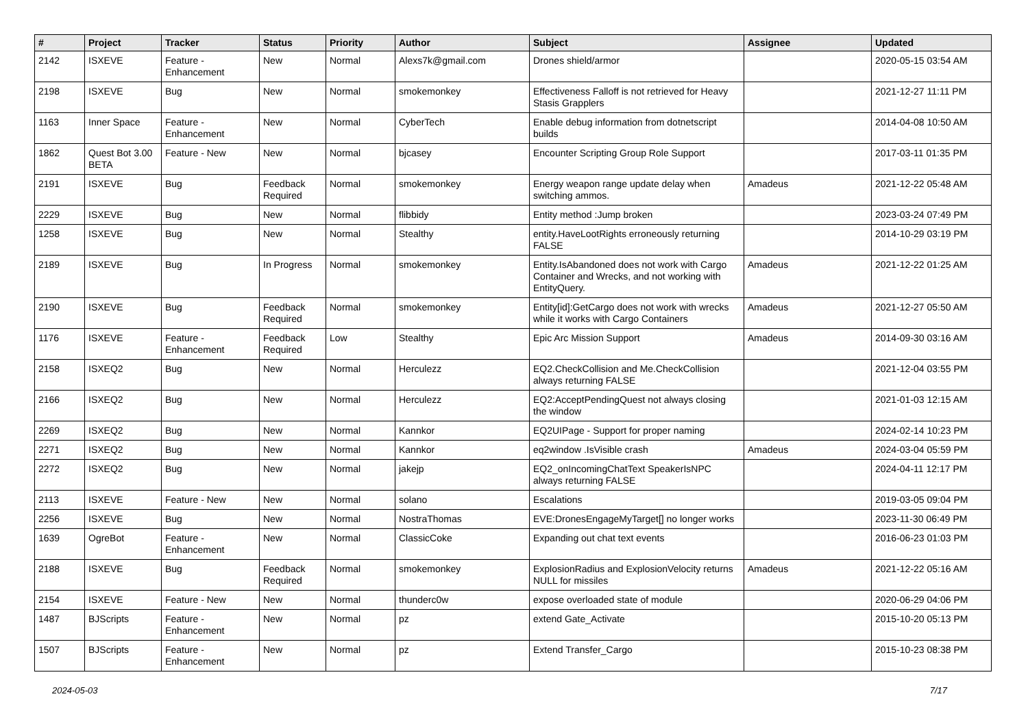| # | Project | Tracker | Status | Priority | Author | Subject | Assignee | Updated |
| --- | --- | --- | --- | --- | --- | --- | --- | --- |
| 2142 | ISXEVE | Feature - Enhancement | New | Normal | Alexs7k@gmail.com | Drones shield/armor | | 2020-05-15 03:54 AM |
| 2198 | ISXEVE | Bug | New | Normal | smokemonkey | Effectiveness Falloff is not retrieved for Heavy Stasis Grapplers | | 2021-12-27 11:11 PM |
| 1163 | Inner Space | Feature - Enhancement | New | Normal | CyberTech | Enable debug information from dotnetscript builds | | 2014-04-08 10:50 AM |
| 1862 | Quest Bot 3.00 BETA | Feature - New | New | Normal | bjcasey | Encounter Scripting Group Role Support | | 2017-03-11 01:35 PM |
| 2191 | ISXEVE | Bug | Feedback Required | Normal | smokemonkey | Energy weapon range update delay when switching ammos. | Amadeus | 2021-12-22 05:48 AM |
| 2229 | ISXEVE | Bug | New | Normal | flibbidy | Entity method :Jump broken | | 2023-03-24 07:49 PM |
| 1258 | ISXEVE | Bug | New | Normal | Stealthy | entity.HaveLootRights erroneously returning FALSE | | 2014-10-29 03:19 PM |
| 2189 | ISXEVE | Bug | In Progress | Normal | smokemonkey | Entity.IsAbandoned does not work with Cargo Container and Wrecks, and not working with EntityQuery. | Amadeus | 2021-12-22 01:25 AM |
| 2190 | ISXEVE | Bug | Feedback Required | Normal | smokemonkey | Entity[id]:GetCargo does not work with wrecks while it works with Cargo Containers | Amadeus | 2021-12-27 05:50 AM |
| 1176 | ISXEVE | Feature - Enhancement | Feedback Required | Low | Stealthy | Epic Arc Mission Support | Amadeus | 2014-09-30 03:16 AM |
| 2158 | ISXEQ2 | Bug | New | Normal | Herculezz | EQ2.CheckCollision and Me.CheckCollision always returning FALSE | | 2021-12-04 03:55 PM |
| 2166 | ISXEQ2 | Bug | New | Normal | Herculezz | EQ2:AcceptPendingQuest not always closing the window | | 2021-01-03 12:15 AM |
| 2269 | ISXEQ2 | Bug | New | Normal | Kannkor | EQ2UIPage - Support for proper naming | | 2024-02-14 10:23 PM |
| 2271 | ISXEQ2 | Bug | New | Normal | Kannkor | eq2window .IsVisible crash | Amadeus | 2024-03-04 05:59 PM |
| 2272 | ISXEQ2 | Bug | New | Normal | jakejp | EQ2_onIncomingChatText SpeakerIsNPC always returning FALSE | | 2024-04-11 12:17 PM |
| 2113 | ISXEVE | Feature - New | New | Normal | solano | Escalations | | 2019-03-05 09:04 PM |
| 2256 | ISXEVE | Bug | New | Normal | NostraThomas | EVE:DronesEngageMyTarget[] no longer works | | 2023-11-30 06:49 PM |
| 1639 | OgreBot | Feature - Enhancement | New | Normal | ClassicCoke | Expanding out chat text events | | 2016-06-23 01:03 PM |
| 2188 | ISXEVE | Bug | Feedback Required | Normal | smokemonkey | ExplosionRadius and ExplosionVelocity returns NULL for missiles | Amadeus | 2021-12-22 05:16 AM |
| 2154 | ISXEVE | Feature - New | New | Normal | thunderc0w | expose overloaded state of module | | 2020-06-29 04:06 PM |
| 1487 | BJScripts | Feature - Enhancement | New | Normal | pz | extend Gate_Activate | | 2015-10-20 05:13 PM |
| 1507 | BJScripts | Feature - Enhancement | New | Normal | pz | Extend Transfer_Cargo | | 2015-10-23 08:38 PM |
2024-05-03 7/17